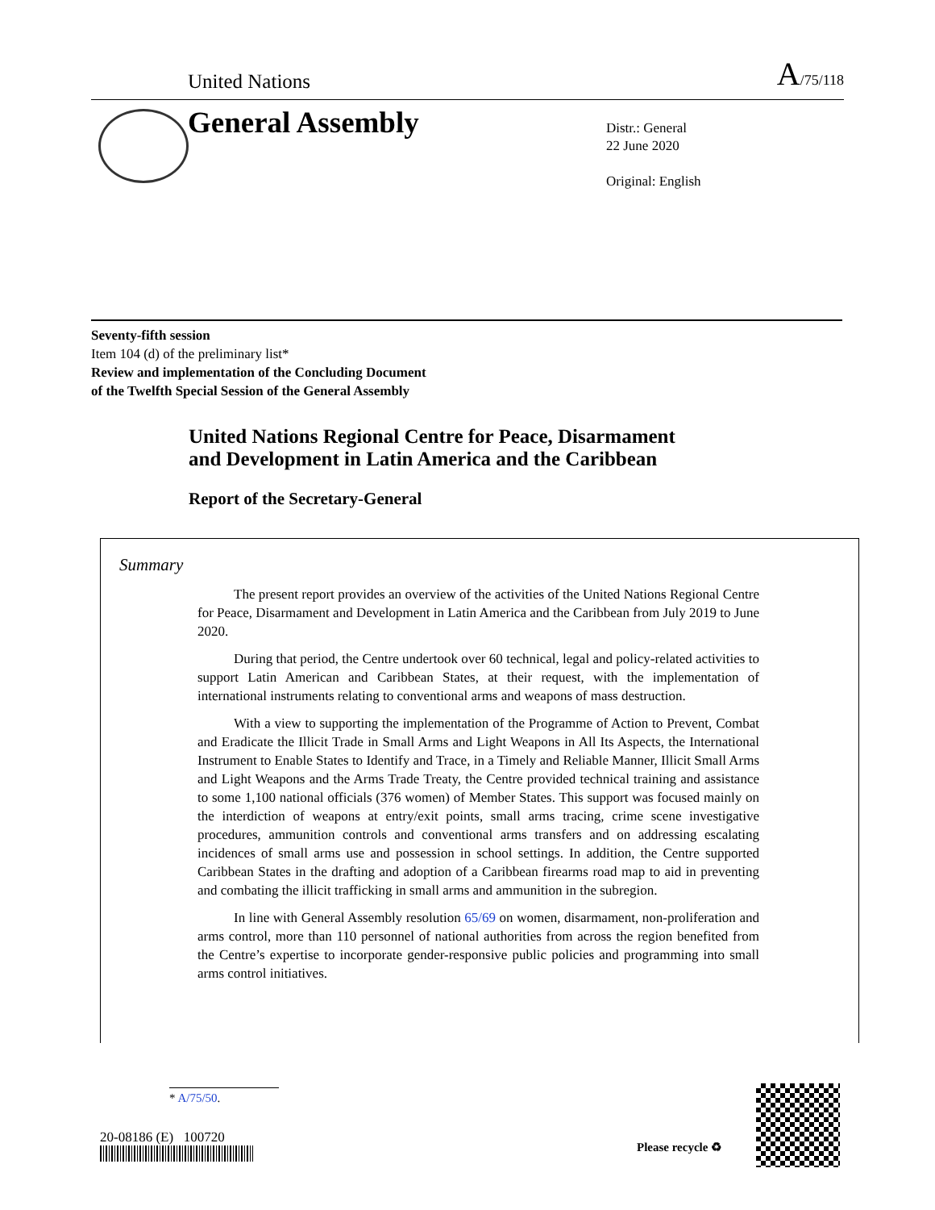United Nations
A/75/118
General Assembly
Distr.: General
22 June 2020
Original: English
Seventy-fifth session
Item 104 (d) of the preliminary list*
Review and implementation of the Concluding Document
of the Twelfth Special Session of the General Assembly
United Nations Regional Centre for Peace, Disarmament
and Development in Latin America and the Caribbean
Report of the Secretary-General
Summary
The present report provides an overview of the activities of the United Nations Regional Centre for Peace, Disarmament and Development in Latin America and the Caribbean from July 2019 to June 2020.
During that period, the Centre undertook over 60 technical, legal and policy-related activities to support Latin American and Caribbean States, at their request, with the implementation of international instruments relating to conventional arms and weapons of mass destruction.
With a view to supporting the implementation of the Programme of Action to Prevent, Combat and Eradicate the Illicit Trade in Small Arms and Light Weapons in All Its Aspects, the International Instrument to Enable States to Identify and Trace, in a Timely and Reliable Manner, Illicit Small Arms and Light Weapons and the Arms Trade Treaty, the Centre provided technical training and assistance to some 1,100 national officials (376 women) of Member States. This support was focused mainly on the interdiction of weapons at entry/exit points, small arms tracing, crime scene investigative procedures, ammunition controls and conventional arms transfers and on addressing escalating incidences of small arms use and possession in school settings. In addition, the Centre supported Caribbean States in the drafting and adoption of a Caribbean firearms road map to aid in preventing and combating the illicit trafficking in small arms and ammunition in the subregion.
In line with General Assembly resolution 65/69 on women, disarmament, non-proliferation and arms control, more than 110 personnel of national authorities from across the region benefited from the Centre’s expertise to incorporate gender-responsive public policies and programming into small arms control initiatives.
* A/75/50.
20-08186 (E) 100720
Please recycle ♻